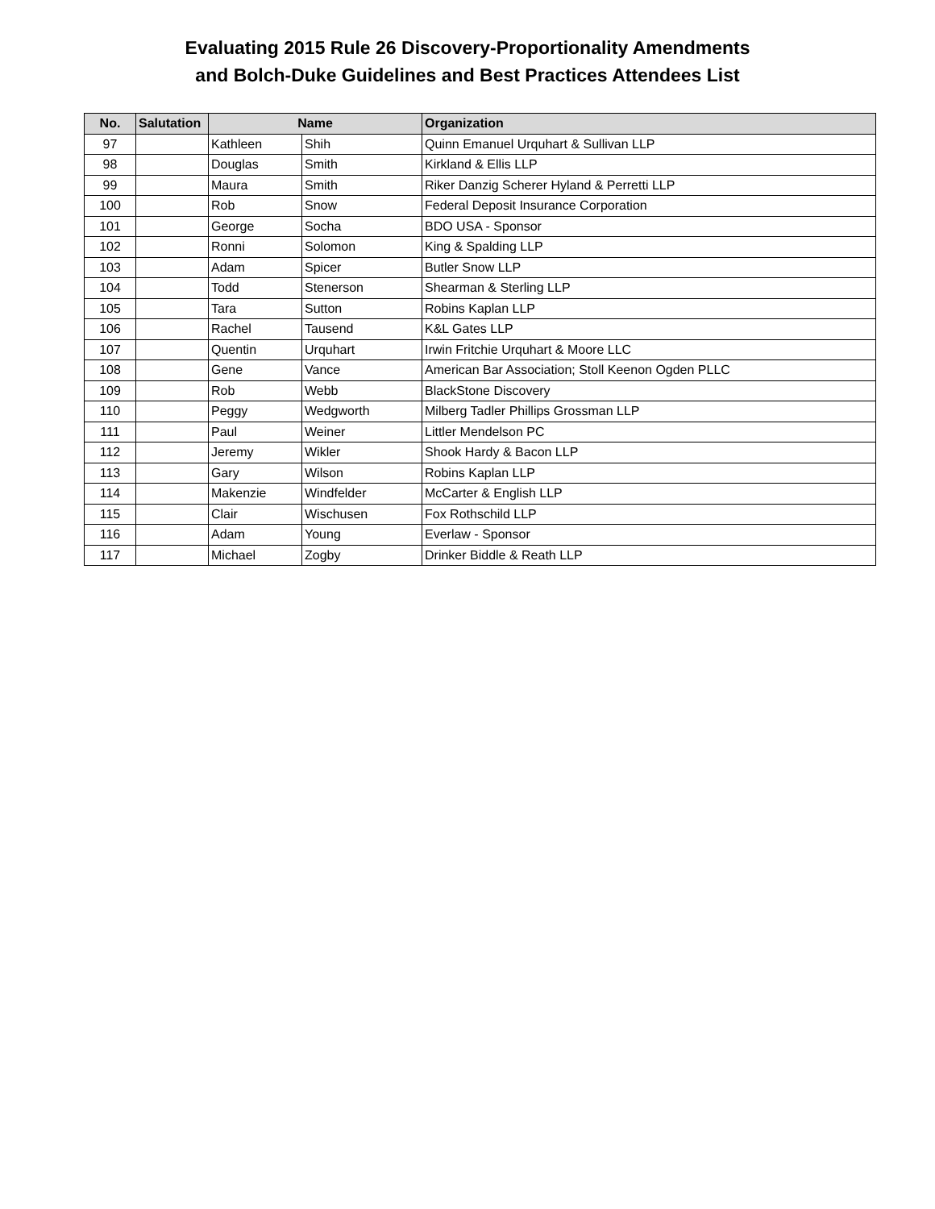Evaluating 2015 Rule 26 Discovery-Proportionality Amendments
and Bolch-Duke Guidelines and Best Practices Attendees List
| No. | Salutation | Name | | Organization |
| --- | --- | --- | --- | --- |
| 97 | | Kathleen | Shih | Quinn Emanuel Urquhart & Sullivan LLP |
| 98 | | Douglas | Smith | Kirkland & Ellis LLP |
| 99 | | Maura | Smith | Riker Danzig Scherer Hyland & Perretti LLP |
| 100 | | Rob | Snow | Federal Deposit Insurance Corporation |
| 101 | | George | Socha | BDO USA - Sponsor |
| 102 | | Ronni | Solomon | King & Spalding LLP |
| 103 | | Adam | Spicer | Butler Snow LLP |
| 104 | | Todd | Stenerson | Shearman & Sterling LLP |
| 105 | | Tara | Sutton | Robins Kaplan LLP |
| 106 | | Rachel | Tausend | K&L Gates LLP |
| 107 | | Quentin | Urquhart | Irwin Fritchie Urquhart & Moore LLC |
| 108 | | Gene | Vance | American Bar Association; Stoll Keenon Ogden PLLC |
| 109 | | Rob | Webb | BlackStone Discovery |
| 110 | | Peggy | Wedgworth | Milberg Tadler Phillips Grossman LLP |
| 111 | | Paul | Weiner | Littler Mendelson PC |
| 112 | | Jeremy | Wikler | Shook Hardy & Bacon LLP |
| 113 | | Gary | Wilson | Robins Kaplan LLP |
| 114 | | Makenzie | Windfelder | McCarter & English LLP |
| 115 | | Clair | Wischusen | Fox Rothschild LLP |
| 116 | | Adam | Young | Everlaw - Sponsor |
| 117 | | Michael | Zogby | Drinker Biddle & Reath LLP |